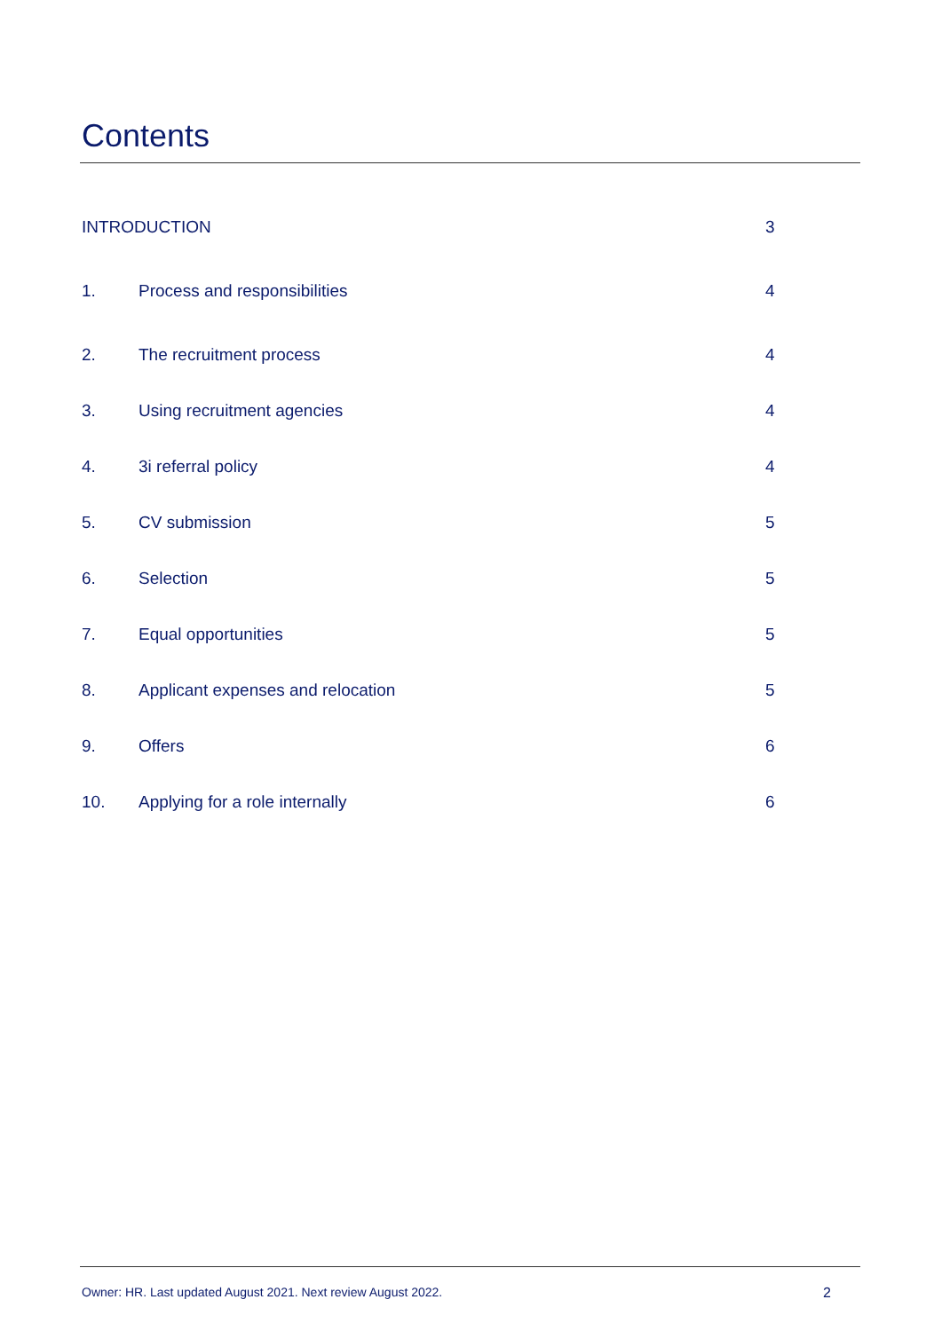Contents
INTRODUCTION 3
1. Process and responsibilities 4
2. The recruitment process 4
3. Using recruitment agencies 4
4. 3i referral policy 4
5. CV submission 5
6. Selection 5
7. Equal opportunities 5
8. Applicant expenses and relocation 5
9. Offers 6
10. Applying for a role internally 6
Owner: HR. Last updated August 2021. Next review August 2022. 2